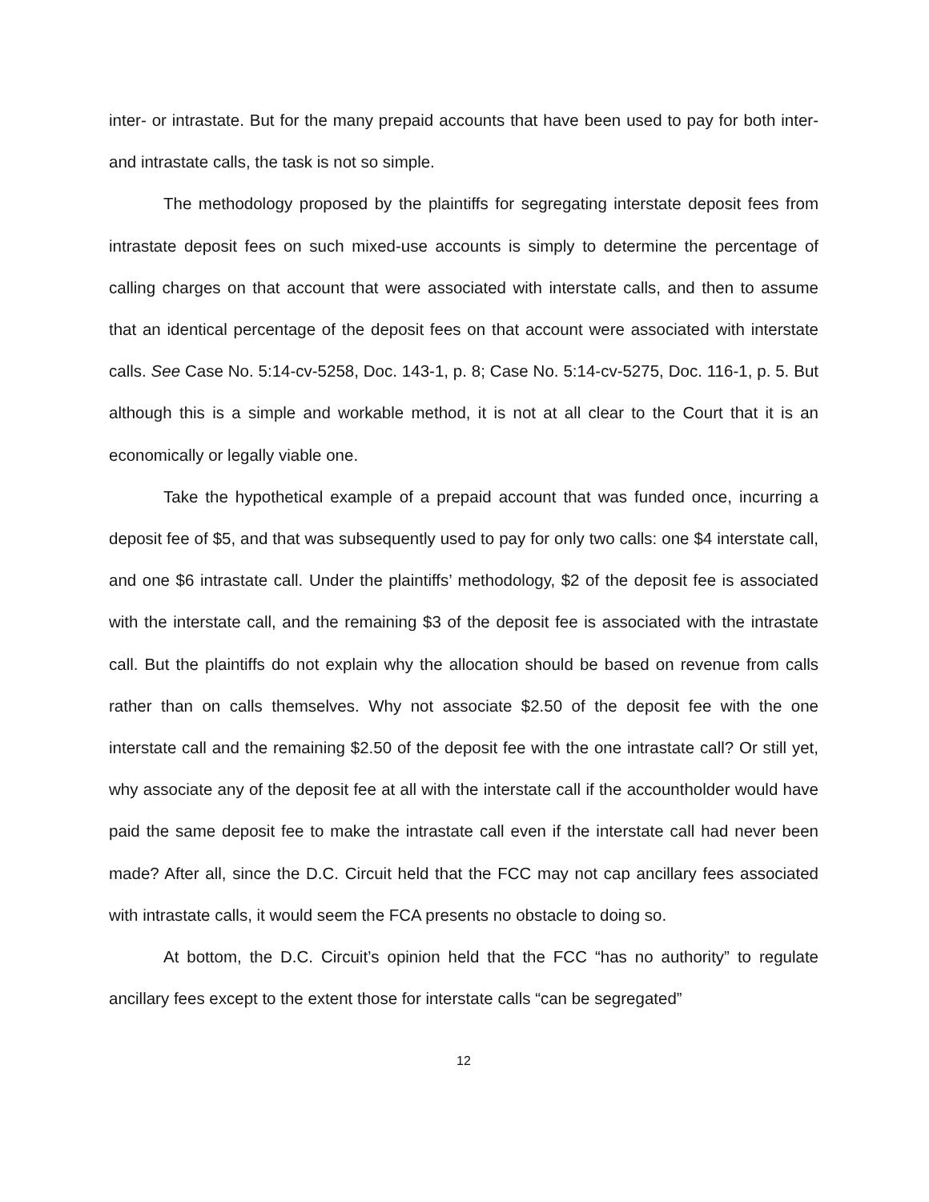inter- or intrastate. But for the many prepaid accounts that have been used to pay for both inter- and intrastate calls, the task is not so simple.
The methodology proposed by the plaintiffs for segregating interstate deposit fees from intrastate deposit fees on such mixed-use accounts is simply to determine the percentage of calling charges on that account that were associated with interstate calls, and then to assume that an identical percentage of the deposit fees on that account were associated with interstate calls. See Case No. 5:14-cv-5258, Doc. 143-1, p. 8; Case No. 5:14-cv-5275, Doc. 116-1, p. 5. But although this is a simple and workable method, it is not at all clear to the Court that it is an economically or legally viable one.
Take the hypothetical example of a prepaid account that was funded once, incurring a deposit fee of $5, and that was subsequently used to pay for only two calls: one $4 interstate call, and one $6 intrastate call. Under the plaintiffs’ methodology, $2 of the deposit fee is associated with the interstate call, and the remaining $3 of the deposit fee is associated with the intrastate call. But the plaintiffs do not explain why the allocation should be based on revenue from calls rather than on calls themselves. Why not associate $2.50 of the deposit fee with the one interstate call and the remaining $2.50 of the deposit fee with the one intrastate call? Or still yet, why associate any of the deposit fee at all with the interstate call if the accountholder would have paid the same deposit fee to make the intrastate call even if the interstate call had never been made? After all, since the D.C. Circuit held that the FCC may not cap ancillary fees associated with intrastate calls, it would seem the FCA presents no obstacle to doing so.
At bottom, the D.C. Circuit’s opinion held that the FCC “has no authority” to regulate ancillary fees except to the extent those for interstate calls “can be segregated”
12